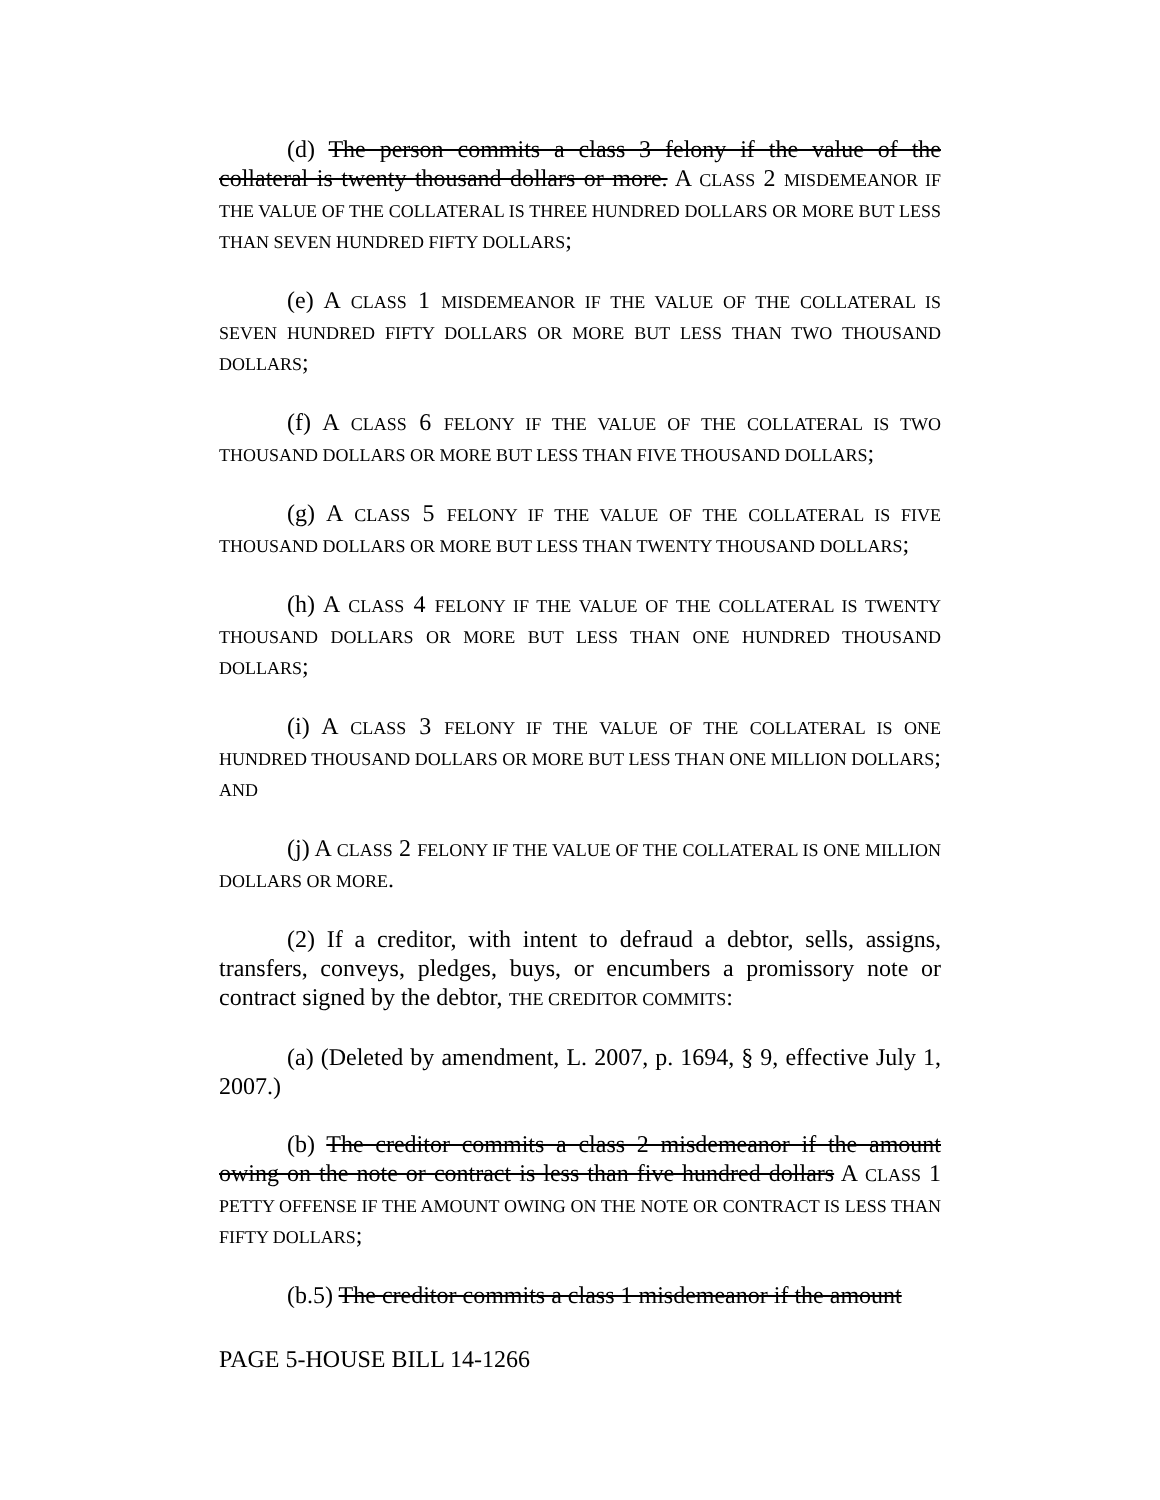(d) The person commits a class 3 felony if the value of the collateral is twenty thousand dollars or more. A CLASS 2 MISDEMEANOR IF THE VALUE OF THE COLLATERAL IS THREE HUNDRED DOLLARS OR MORE BUT LESS THAN SEVEN HUNDRED FIFTY DOLLARS;
(e) A CLASS 1 MISDEMEANOR IF THE VALUE OF THE COLLATERAL IS SEVEN HUNDRED FIFTY DOLLARS OR MORE BUT LESS THAN TWO THOUSAND DOLLARS;
(f) A CLASS 6 FELONY IF THE VALUE OF THE COLLATERAL IS TWO THOUSAND DOLLARS OR MORE BUT LESS THAN FIVE THOUSAND DOLLARS;
(g) A CLASS 5 FELONY IF THE VALUE OF THE COLLATERAL IS FIVE THOUSAND DOLLARS OR MORE BUT LESS THAN TWENTY THOUSAND DOLLARS;
(h) A CLASS 4 FELONY IF THE VALUE OF THE COLLATERAL IS TWENTY THOUSAND DOLLARS OR MORE BUT LESS THAN ONE HUNDRED THOUSAND DOLLARS;
(i) A CLASS 3 FELONY IF THE VALUE OF THE COLLATERAL IS ONE HUNDRED THOUSAND DOLLARS OR MORE BUT LESS THAN ONE MILLION DOLLARS; AND
(j) A CLASS 2 FELONY IF THE VALUE OF THE COLLATERAL IS ONE MILLION DOLLARS OR MORE.
(2) If a creditor, with intent to defraud a debtor, sells, assigns, transfers, conveys, pledges, buys, or encumbers a promissory note or contract signed by the debtor, THE CREDITOR COMMITS:
(a) (Deleted by amendment, L. 2007, p. 1694, § 9, effective July 1, 2007.)
(b) The creditor commits a class 2 misdemeanor if the amount owing on the note or contract is less than five hundred dollars A CLASS 1 PETTY OFFENSE IF THE AMOUNT OWING ON THE NOTE OR CONTRACT IS LESS THAN FIFTY DOLLARS;
(b.5) The creditor commits a class 1 misdemeanor if the amount
PAGE 5-HOUSE BILL 14-1266